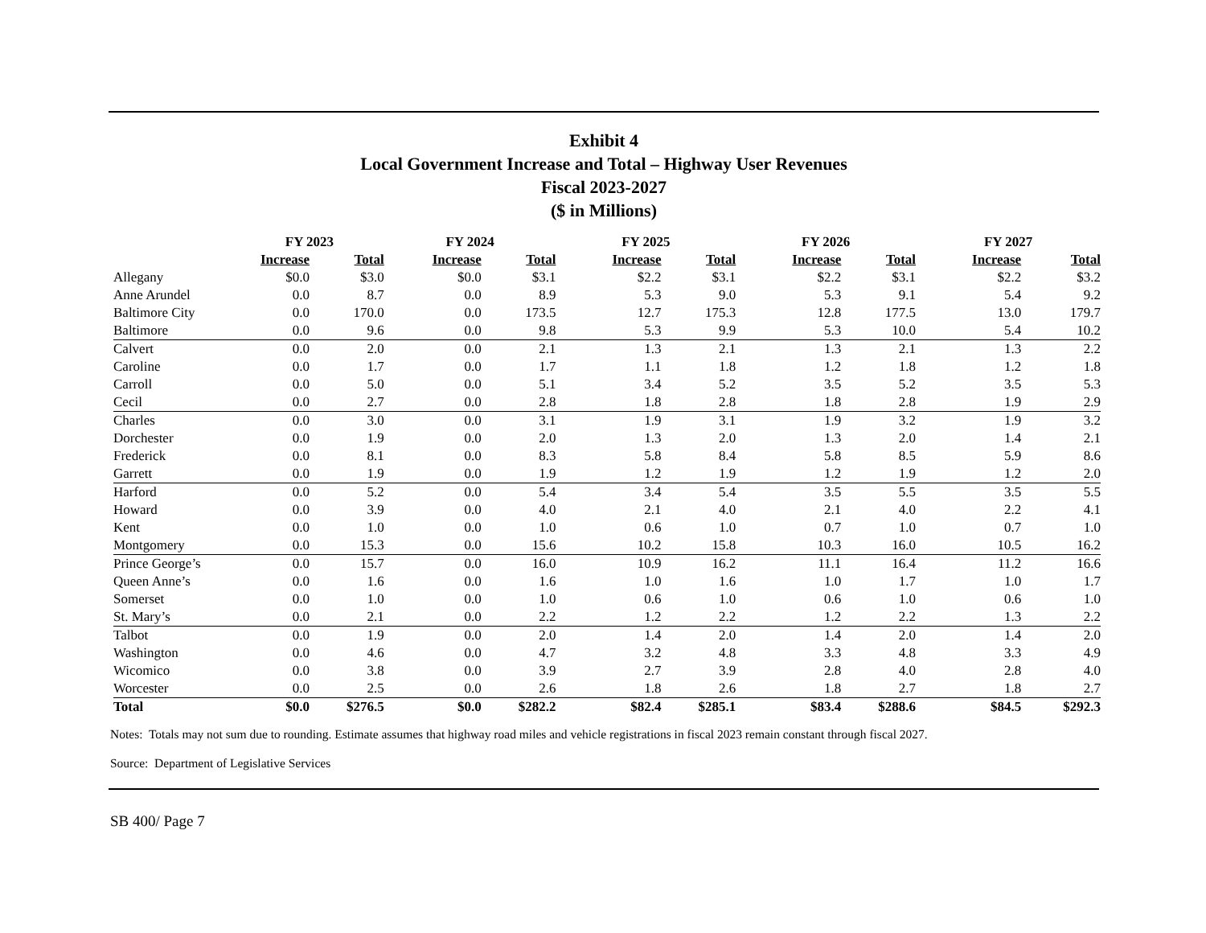Exhibit 4
Local Government Increase and Total – Highway User Revenues
Fiscal 2023-2027
($ in Millions)
| | FY 2023 | | FY 2024 | | FY 2025 | | FY 2026 | | FY 2027 | |
| --- | --- | --- | --- | --- | --- | --- | --- | --- | --- | --- |
| | Increase | Total | Increase | Total | Increase | Total | Increase | Total | Increase | Total |
| Allegany | $0.0 | $3.0 | $0.0 | $3.1 | $2.2 | $3.1 | $2.2 | $3.1 | $2.2 | $3.2 |
| Anne Arundel | 0.0 | 8.7 | 0.0 | 8.9 | 5.3 | 9.0 | 5.3 | 9.1 | 5.4 | 9.2 |
| Baltimore City | 0.0 | 170.0 | 0.0 | 173.5 | 12.7 | 175.3 | 12.8 | 177.5 | 13.0 | 179.7 |
| Baltimore | 0.0 | 9.6 | 0.0 | 9.8 | 5.3 | 9.9 | 5.3 | 10.0 | 5.4 | 10.2 |
| Calvert | 0.0 | 2.0 | 0.0 | 2.1 | 1.3 | 2.1 | 1.3 | 2.1 | 1.3 | 2.2 |
| Caroline | 0.0 | 1.7 | 0.0 | 1.7 | 1.1 | 1.8 | 1.2 | 1.8 | 1.2 | 1.8 |
| Carroll | 0.0 | 5.0 | 0.0 | 5.1 | 3.4 | 5.2 | 3.5 | 5.2 | 3.5 | 5.3 |
| Cecil | 0.0 | 2.7 | 0.0 | 2.8 | 1.8 | 2.8 | 1.8 | 2.8 | 1.9 | 2.9 |
| Charles | 0.0 | 3.0 | 0.0 | 3.1 | 1.9 | 3.1 | 1.9 | 3.2 | 1.9 | 3.2 |
| Dorchester | 0.0 | 1.9 | 0.0 | 2.0 | 1.3 | 2.0 | 1.3 | 2.0 | 1.4 | 2.1 |
| Frederick | 0.0 | 8.1 | 0.0 | 8.3 | 5.8 | 8.4 | 5.8 | 8.5 | 5.9 | 8.6 |
| Garrett | 0.0 | 1.9 | 0.0 | 1.9 | 1.2 | 1.9 | 1.2 | 1.9 | 1.2 | 2.0 |
| Harford | 0.0 | 5.2 | 0.0 | 5.4 | 3.4 | 5.4 | 3.5 | 5.5 | 3.5 | 5.5 |
| Howard | 0.0 | 3.9 | 0.0 | 4.0 | 2.1 | 4.0 | 2.1 | 4.0 | 2.2 | 4.1 |
| Kent | 0.0 | 1.0 | 0.0 | 1.0 | 0.6 | 1.0 | 0.7 | 1.0 | 0.7 | 1.0 |
| Montgomery | 0.0 | 15.3 | 0.0 | 15.6 | 10.2 | 15.8 | 10.3 | 16.0 | 10.5 | 16.2 |
| Prince George’s | 0.0 | 15.7 | 0.0 | 16.0 | 10.9 | 16.2 | 11.1 | 16.4 | 11.2 | 16.6 |
| Queen Anne’s | 0.0 | 1.6 | 0.0 | 1.6 | 1.0 | 1.6 | 1.0 | 1.7 | 1.0 | 1.7 |
| Somerset | 0.0 | 1.0 | 0.0 | 1.0 | 0.6 | 1.0 | 0.6 | 1.0 | 0.6 | 1.0 |
| St. Mary’s | 0.0 | 2.1 | 0.0 | 2.2 | 1.2 | 2.2 | 1.2 | 2.2 | 1.3 | 2.2 |
| Talbot | 0.0 | 1.9 | 0.0 | 2.0 | 1.4 | 2.0 | 1.4 | 2.0 | 1.4 | 2.0 |
| Washington | 0.0 | 4.6 | 0.0 | 4.7 | 3.2 | 4.8 | 3.3 | 4.8 | 3.3 | 4.9 |
| Wicomico | 0.0 | 3.8 | 0.0 | 3.9 | 2.7 | 3.9 | 2.8 | 4.0 | 2.8 | 4.0 |
| Worcester | 0.0 | 2.5 | 0.0 | 2.6 | 1.8 | 2.6 | 1.8 | 2.7 | 1.8 | 2.7 |
| Total | $0.0 | $276.5 | $0.0 | $282.2 | $82.4 | $285.1 | $83.4 | $288.6 | $84.5 | $292.3 |
Notes: Totals may not sum due to rounding. Estimate assumes that highway road miles and vehicle registrations in fiscal 2023 remain constant through fiscal 2027.
Source: Department of Legislative Services
SB 400/ Page 7